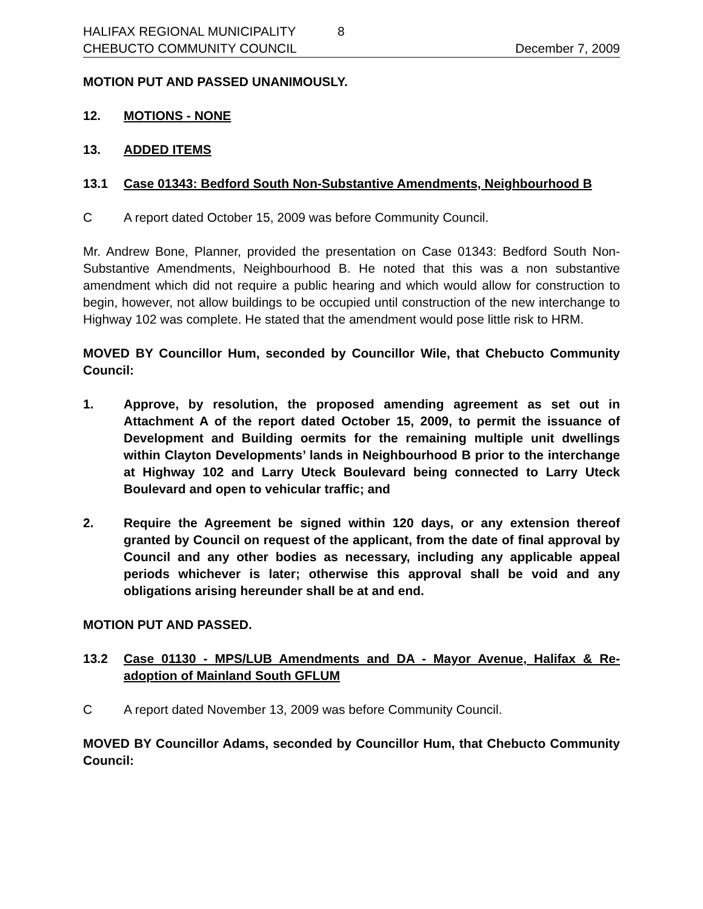HALIFAX REGIONAL MUNICIPALITY 8
CHEBUCTO COMMUNITY COUNCIL December 7, 2009
MOTION PUT AND PASSED UNANIMOUSLY.
12. MOTIONS - NONE
13. ADDED ITEMS
13.1 Case 01343: Bedford South Non-Substantive Amendments, Neighbourhood B
C A report dated October 15, 2009 was before Community Council.
Mr. Andrew Bone, Planner, provided the presentation on Case 01343: Bedford South Non-Substantive Amendments, Neighbourhood B. He noted that this was a non substantive amendment which did not require a public hearing and which would allow for construction to begin, however, not allow buildings to be occupied until construction of the new interchange to Highway 102 was complete. He stated that the amendment would pose little risk to HRM.
MOVED BY Councillor Hum, seconded by Councillor Wile, that Chebucto Community Council:
1. Approve, by resolution, the proposed amending agreement as set out in Attachment A of the report dated October 15, 2009, to permit the issuance of Development and Building oermits for the remaining multiple unit dwellings within Clayton Developments’ lands in Neighbourhood B prior to the interchange at Highway 102 and Larry Uteck Boulevard being connected to Larry Uteck Boulevard and open to vehicular traffic; and
2. Require the Agreement be signed within 120 days, or any extension thereof granted by Council on request of the applicant, from the date of final approval by Council and any other bodies as necessary, including any applicable appeal periods whichever is later; otherwise this approval shall be void and any obligations arising hereunder shall be at and end.
MOTION PUT AND PASSED.
13.2 Case 01130 - MPS/LUB Amendments and DA - Mayor Avenue, Halifax & Re-adoption of Mainland South GFLUM
C A report dated November 13, 2009 was before Community Council.
MOVED BY Councillor Adams, seconded by Councillor Hum, that Chebucto Community Council: